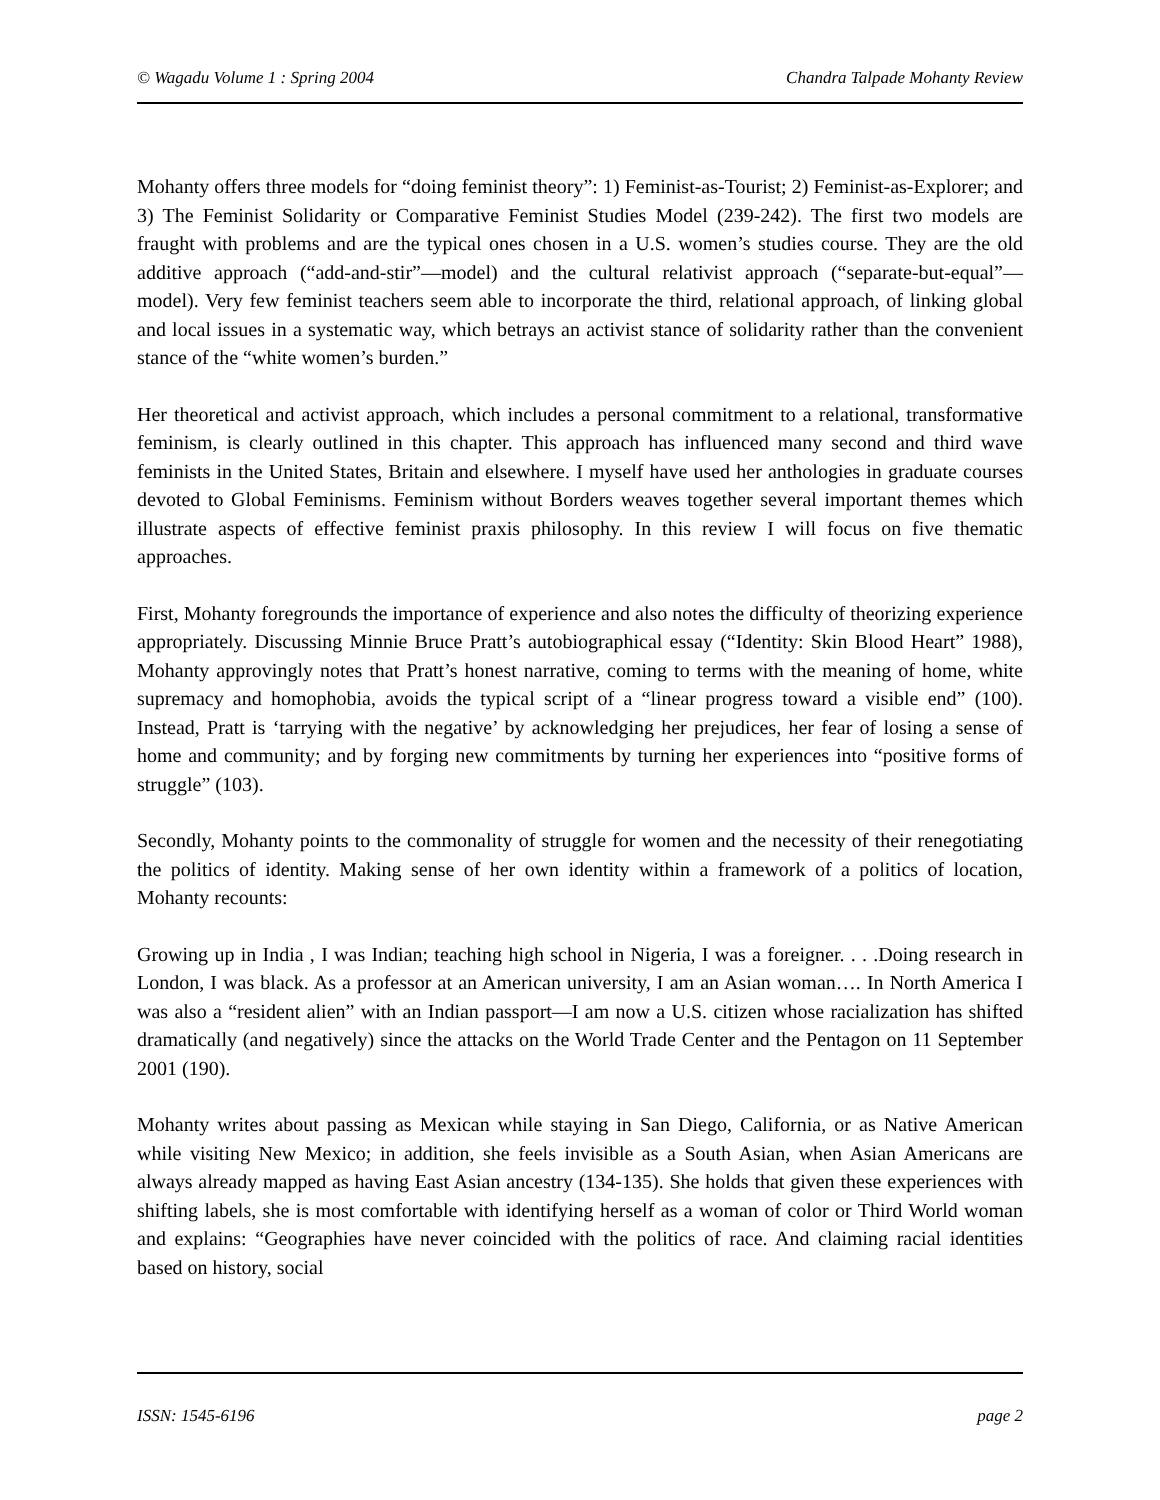© Wagadu Volume 1 : Spring 2004 Chandra Talpade Mohanty Review
Mohanty offers three models for “doing feminist theory”: 1) Feminist-as-Tourist; 2) Feminist-as-Explorer; and 3) The Feminist Solidarity or Comparative Feminist Studies Model (239-242). The first two models are fraught with problems and are the typical ones chosen in a U.S. women’s studies course. They are the old additive approach (“add-and-stir”—model) and the cultural relativist approach (“separate-but-equal”—model). Very few feminist teachers seem able to incorporate the third, relational approach, of linking global and local issues in a systematic way, which betrays an activist stance of solidarity rather than the convenient stance of the “white women’s burden.”
Her theoretical and activist approach, which includes a personal commitment to a relational, transformative feminism, is clearly outlined in this chapter. This approach has influenced many second and third wave feminists in the United States, Britain and elsewhere. I myself have used her anthologies in graduate courses devoted to Global Feminisms. Feminism without Borders weaves together several important themes which illustrate aspects of effective feminist praxis philosophy. In this review I will focus on five thematic approaches.
First, Mohanty foregrounds the importance of experience and also notes the difficulty of theorizing experience appropriately. Discussing Minnie Bruce Pratt’s autobiographical essay (“Identity: Skin Blood Heart” 1988), Mohanty approvingly notes that Pratt’s honest narrative, coming to terms with the meaning of home, white supremacy and homophobia, avoids the typical script of a “linear progress toward a visible end” (100). Instead, Pratt is ‘tarrying with the negative’ by acknowledging her prejudices, her fear of losing a sense of home and community; and by forging new commitments by turning her experiences into “positive forms of struggle” (103).
Secondly, Mohanty points to the commonality of struggle for women and the necessity of their renegotiating the politics of identity. Making sense of her own identity within a framework of a politics of location, Mohanty recounts:
Growing up in India , I was Indian; teaching high school in Nigeria, I was a foreigner. . . .Doing research in London, I was black. As a professor at an American university, I am an Asian woman…. In North America I was also a “resident alien” with an Indian passport—I am now a U.S. citizen whose racialization has shifted dramatically (and negatively) since the attacks on the World Trade Center and the Pentagon on 11 September 2001 (190).
Mohanty writes about passing as Mexican while staying in San Diego, California, or as Native American while visiting New Mexico; in addition, she feels invisible as a South Asian, when Asian Americans are always already mapped as having East Asian ancestry (134-135). She holds that given these experiences with shifting labels, she is most comfortable with identifying herself as a woman of color or Third World woman and explains: “Geographies have never coincided with the politics of race. And claiming racial identities based on history, social
ISSN: 1545-6196 page 2